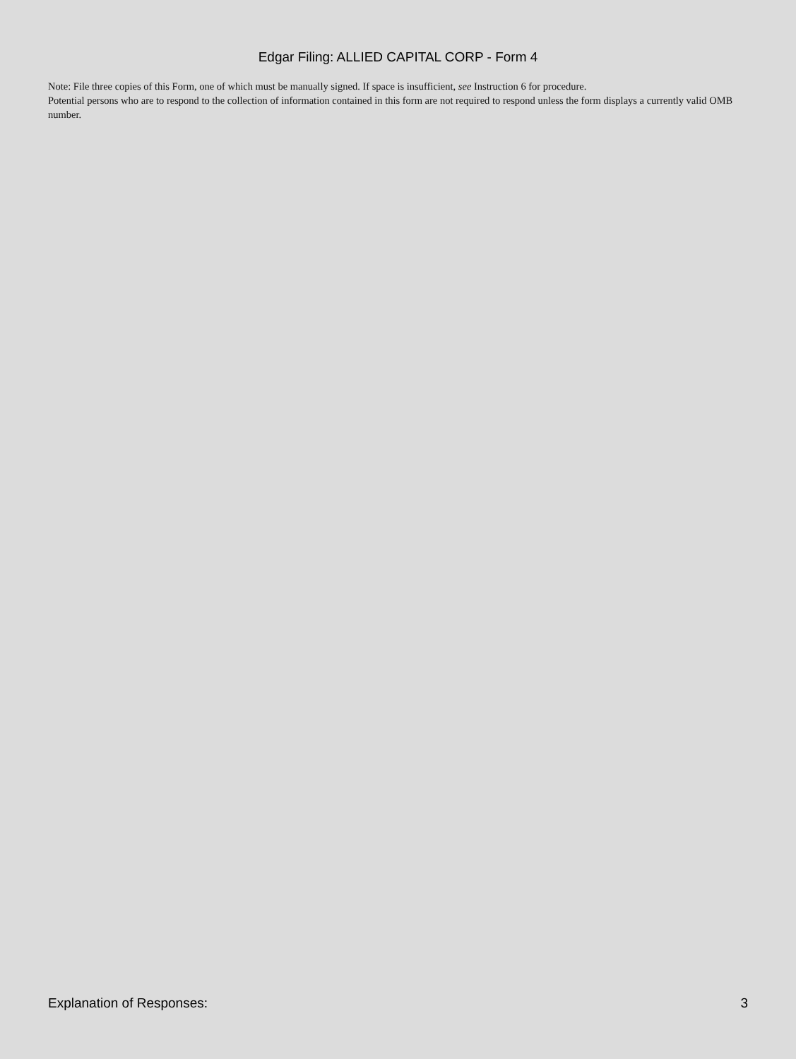Edgar Filing: ALLIED CAPITAL CORP - Form 4
Note: File three copies of this Form, one of which must be manually signed. If space is insufficient, see Instruction 6 for procedure.
Potential persons who are to respond to the collection of information contained in this form are not required to respond unless the form displays a currently valid OMB number.
Explanation of Responses: 3